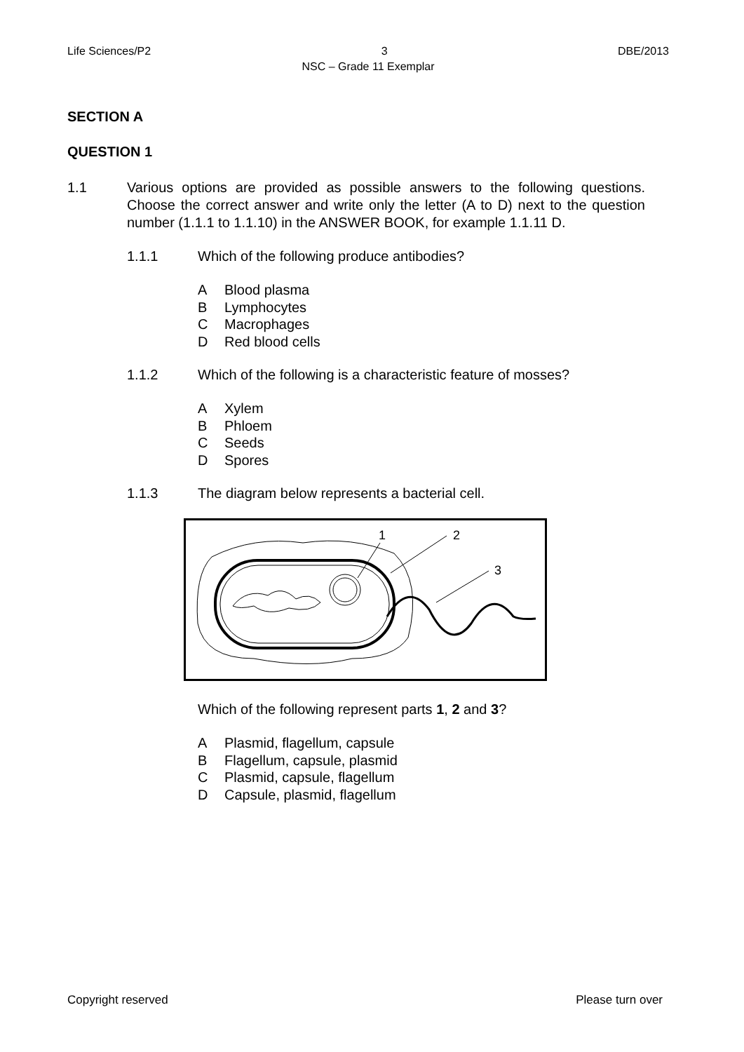Life Sciences/P2 3 DBE/2013
NSC – Grade 11 Exemplar
SECTION A
QUESTION 1
1.1 Various options are provided as possible answers to the following questions. Choose the correct answer and write only the letter (A to D) next to the question number (1.1.1 to 1.1.10) in the ANSWER BOOK, for example 1.1.11 D.
1.1.1 Which of the following produce antibodies?
A Blood plasma
B Lymphocytes
C Macrophages
D Red blood cells
1.1.2 Which of the following is a characteristic feature of mosses?
A Xylem
B Phloem
C Seeds
D Spores
1.1.3 The diagram below represents a bacterial cell.
1
2
3
Which of the following represent parts 1, 2 and 3?
A Plasmid, flagellum, capsule
B Flagellum, capsule, plasmid
C Plasmid, capsule, flagellum
D Capsule, plasmid, flagellum
Copyright reserved Please turn over